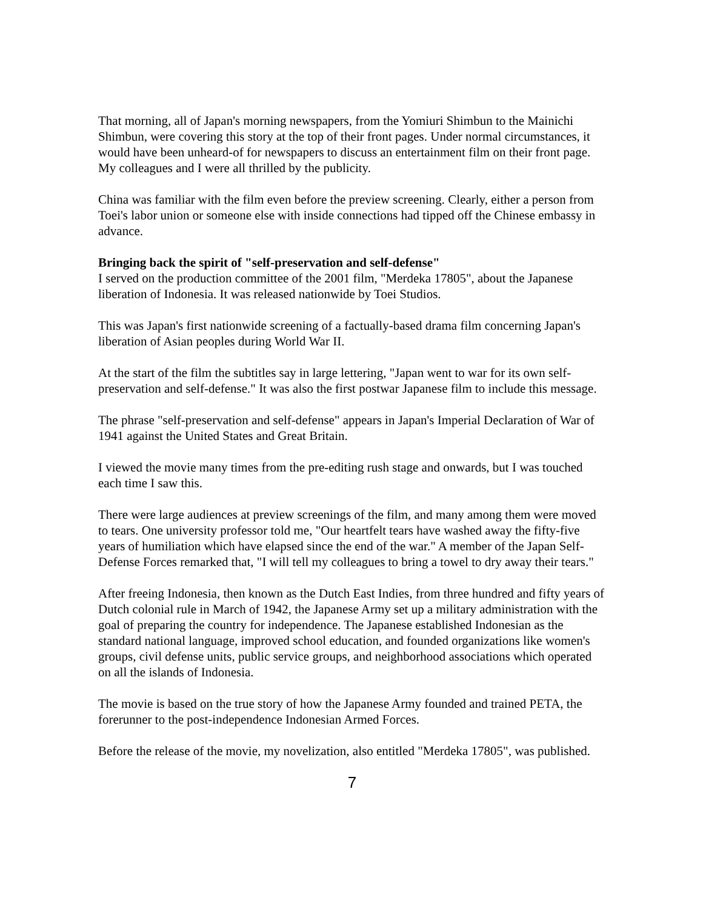That morning, all of Japan's morning newspapers, from the Yomiuri Shimbun to the Mainichi Shimbun, were covering this story at the top of their front pages. Under normal circumstances, it would have been unheard-of for newspapers to discuss an entertainment film on their front page. My colleagues and I were all thrilled by the publicity.
China was familiar with the film even before the preview screening. Clearly, either a person from Toei's labor union or someone else with inside connections had tipped off the Chinese embassy in advance.
Bringing back the spirit of "self-preservation and self-defense"
I served on the production committee of the 2001 film, "Merdeka 17805", about the Japanese liberation of Indonesia. It was released nationwide by Toei Studios.
This was Japan's first nationwide screening of a factually-based drama film concerning Japan's liberation of Asian peoples during World War II.
At the start of the film the subtitles say in large lettering, "Japan went to war for its own self-preservation and self-defense." It was also the first postwar Japanese film to include this message.
The phrase "self-preservation and self-defense" appears in Japan's Imperial Declaration of War of 1941 against the United States and Great Britain.
I viewed the movie many times from the pre-editing rush stage and onwards, but I was touched each time I saw this.
There were large audiences at preview screenings of the film, and many among them were moved to tears. One university professor told me, "Our heartfelt tears have washed away the fifty-five years of humiliation which have elapsed since the end of the war." A member of the Japan Self-Defense Forces remarked that, "I will tell my colleagues to bring a towel to dry away their tears."
After freeing Indonesia, then known as the Dutch East Indies, from three hundred and fifty years of Dutch colonial rule in March of 1942, the Japanese Army set up a military administration with the goal of preparing the country for independence. The Japanese established Indonesian as the standard national language, improved school education, and founded organizations like women's groups, civil defense units, public service groups, and neighborhood associations which operated on all the islands of Indonesia.
The movie is based on the true story of how the Japanese Army founded and trained PETA, the forerunner to the post-independence Indonesian Armed Forces.
Before the release of the movie, my novelization, also entitled "Merdeka 17805", was published.
7